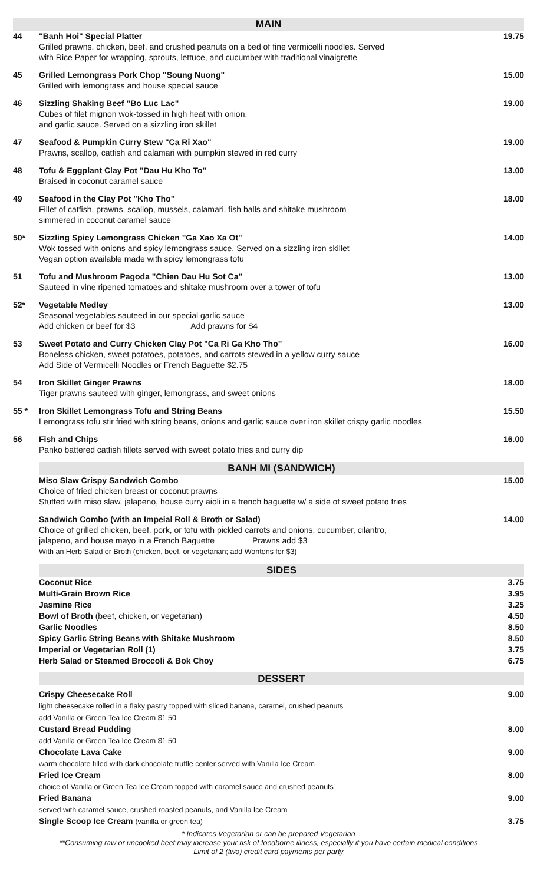MAIN
44 "Banh Hoi" Special Platter
Grilled prawns, chicken, beef, and crushed peanuts on a bed of fine vermicelli noodles. Served
with Rice Paper for wrapping, sprouts, lettuce, and cucumber with traditional vinaigrette
19.75
45 Grilled Lemongrass Pork Chop "Soung Nuong"
Grilled with lemongrass and house special sauce
15.00
46 Sizzling Shaking Beef "Bo Luc Lac"
Cubes of filet mignon wok-tossed in high heat with onion,
and garlic sauce. Served on a sizzling iron skillet
19.00
47 Seafood & Pumpkin Curry Stew "Ca Ri Xao"
Prawns, scallop, catfish and calamari with pumpkin stewed in red curry
19.00
48 Tofu & Eggplant Clay Pot "Dau Hu Kho To"
Braised in coconut caramel sauce
13.00
49 Seafood in the Clay Pot "Kho Tho"
Fillet of catfish, prawns, scallop, mussels, calamari, fish balls and shitake mushroom
simmered in coconut caramel sauce
18.00
50* Sizzling Spicy Lemongrass Chicken "Ga Xao Xa Ot"
Wok tossed with onions and spicy lemongrass sauce. Served on a sizzling iron skillet
Vegan option available made with spicy lemongrass tofu
14.00
51 Tofu and Mushroom Pagoda "Chien Dau Hu Sot Ca"
Sauteed in vine ripened tomatoes and shitake mushroom over a tower of tofu
13.00
52* Vegetable Medley
Seasonal vegetables sauteed in our special garlic sauce
Add chicken or beef for $3 Add prawns for $4
13.00
53 Sweet Potato and Curry Chicken Clay Pot "Ca Ri Ga Kho Tho"
Boneless chicken, sweet potatoes, potatoes, and carrots stewed in a yellow curry sauce
Add Side of Vermicelli Noodles or French Baguette $2.75
16.00
54 Iron Skillet Ginger Prawns
Tiger prawns sauteed with ginger, lemongrass, and sweet onions
18.00
55 * Iron Skillet Lemongrass Tofu and String Beans
Lemongrass tofu stir fried with string beans, onions and garlic sauce over iron skillet crispy garlic noodles
15.50
56 Fish and Chips
Panko battered catfish fillets served with sweet potato fries and curry dip
16.00
BANH MI (SANDWICH)
Miso Slaw Crispy Sandwich Combo
Choice of fried chicken breast or coconut prawns
Stuffed with miso slaw, jalapeno, house curry aioli in a french baguette w/ a side of sweet potato fries
15.00
Sandwich Combo (with an Impeial Roll & Broth or Salad)
Choice of grilled chicken, beef, pork, or tofu with pickled carrots and onions, cucumber, cilantro,
jalapeno, and house mayo in a French Baguette Prawns add $3
With an Herb Salad or Broth (chicken, beef, or vegetarian; add Wontons for $3)
14.00
SIDES
Coconut Rice 3.75
Multi-Grain Brown Rice 3.95
Jasmine Rice 3.25
Bowl of Broth (beef, chicken, or vegetarian)
4.50
Garlic Noodles 8.50
Spicy Garlic String Beans with Shitake Mushroom
8.50
Imperial or Vegetarian Roll (1)
3.75
Herb Salad or Steamed Broccoli & Bok Choy
6.75
DESSERT
Crispy Cheesecake Roll
light cheesecake rolled in a flaky pastry topped with sliced banana, caramel, crushed peanuts
add Vanilla or Green Tea Ice Cream $1.50
9.00
Custard Bread Pudding
add Vanilla or Green Tea Ice Cream $1.50
8.00
Chocolate Lava Cake
warm chocolate filled with dark chocolate truffle center served with Vanilla Ice Cream
9.00
Fried Ice Cream
choice of Vanilla or Green Tea Ice Cream topped with caramel sauce and crushed peanuts
8.00
Fried Banana
served with caramel sauce, crushed roasted peanuts, and Vanilla Ice Cream
9.00
Single Scoop Ice Cream (vanilla or green tea)
3.75
* Indicates Vegetarian or can be prepared Vegetarian
**Consuming raw or uncooked beef may increase your risk of foodborne illness, especially if you have certain medical conditions
Limit of 2 (two) credit card payments per party